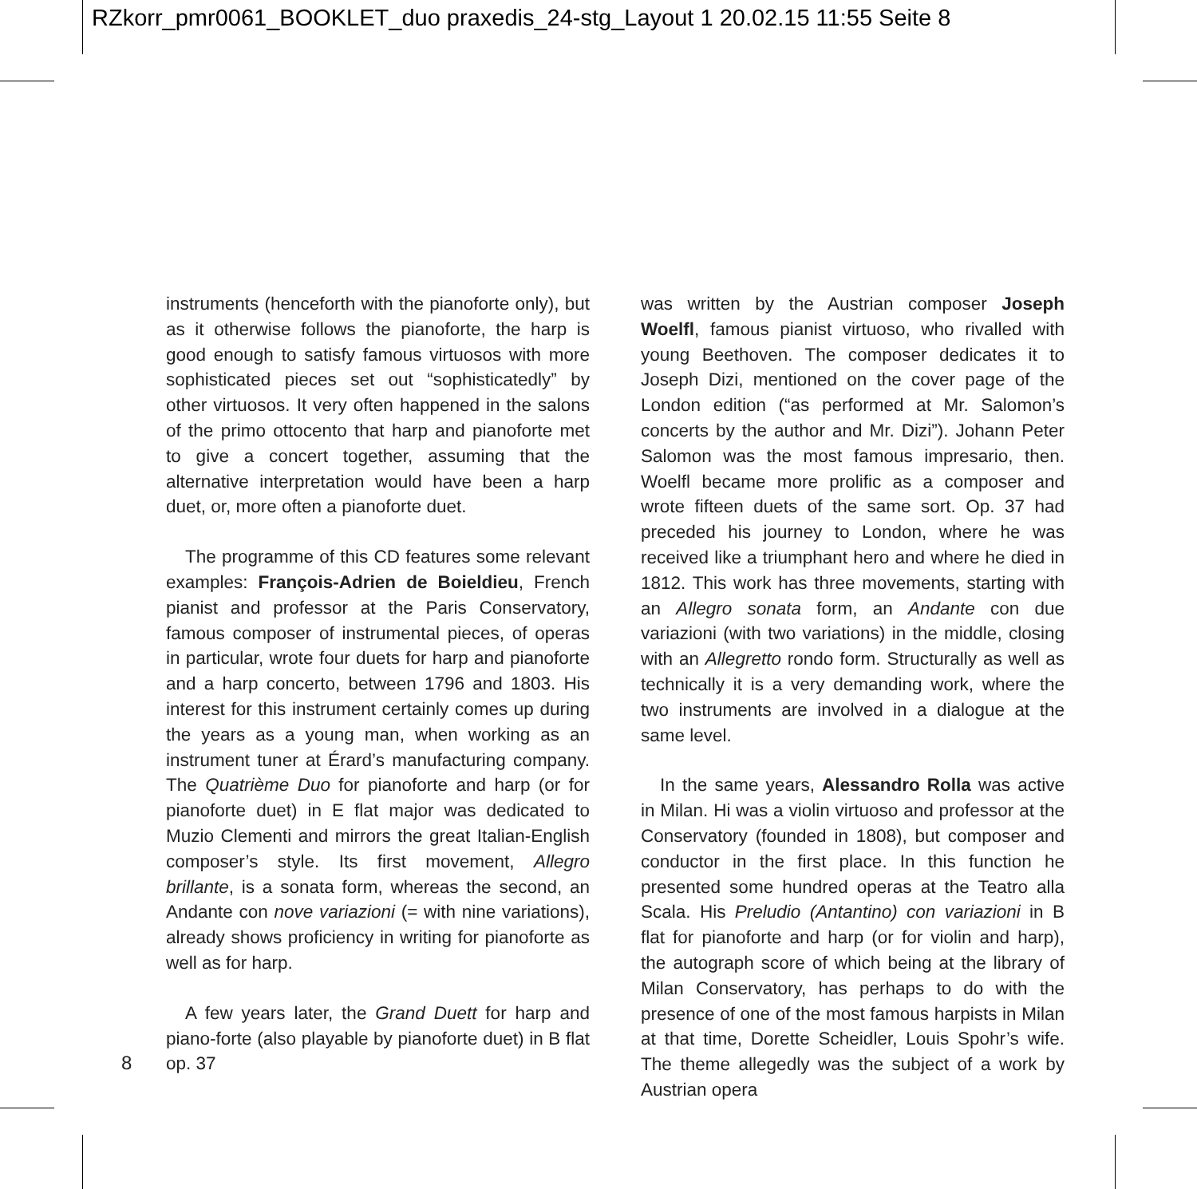RZkorr_pmr0061_BOOKLET_duo praxedis_24-stg_Layout 1 20.02.15 11:55 Seite 8
instruments (henceforth with the pianoforte only), but as it otherwise follows the pianoforte, the harp is good enough to satisfy famous virtuosos with more sophisticated pieces set out “sophisticatedly” by other virtuosos. It very often happened in the salons of the primo ottocento that harp and pianoforte met to give a concert together, assuming that the alternative interpretation would have been a harp duet, or, more often a pianoforte duet.
The programme of this CD features some relevant examples: François-Adrien de Boieldieu, French pianist and professor at the Paris Conservatory, famous composer of instrumental pieces, of operas in particular, wrote four duets for harp and pianoforte and a harp concerto, between 1796 and 1803. His interest for this instrument certainly comes up during the years as a young man, when working as an instrument tuner at Érard’s manufacturing company. The Quatrième Duo for pianoforte and harp (or for pianoforte duet) in E flat major was dedicated to Muzio Clementi and mirrors the great Italian-English composer’s style. Its first movement, Allegro brillante, is a sonata form, whereas the second, an Andante con nove variazioni (= with nine variations), already shows proficiency in writing for pianoforte as well as for harp.
A few years later, the Grand Duett for harp and piano-forte (also playable by pianoforte duet) in B flat op. 37
was written by the Austrian composer Joseph Woelfl, famous pianist virtuoso, who rivalled with young Beethoven. The composer dedicates it to Joseph Dizi, mentioned on the cover page of the London edition (“as performed at Mr. Salomon’s concerts by the author and Mr. Dizi”). Johann Peter Salomon was the most famous impresario, then. Woelfl became more prolific as a composer and wrote fifteen duets of the same sort. Op. 37 had preceded his journey to London, where he was received like a triumphant hero and where he died in 1812. This work has three movements, starting with an Allegro sonata form, an Andante con due variazioni (with two variations) in the middle, closing with an Allegretto rondo form. Structurally as well as technically it is a very demanding work, where the two instruments are involved in a dialogue at the same level.
In the same years, Alessandro Rolla was active in Milan. Hi was a violin virtuoso and professor at the Conservatory (founded in 1808), but composer and conductor in the first place. In this function he presented some hundred operas at the Teatro alla Scala. His Preludio (Antantino) con variazioni in B flat for pianoforte and harp (or for violin and harp), the autograph score of which being at the library of Milan Conservatory, has perhaps to do with the presence of one of the most famous harpists in Milan at that time, Dorette Scheidler, Louis Spohr’s wife. The theme allegedly was the subject of a work by Austrian opera
8